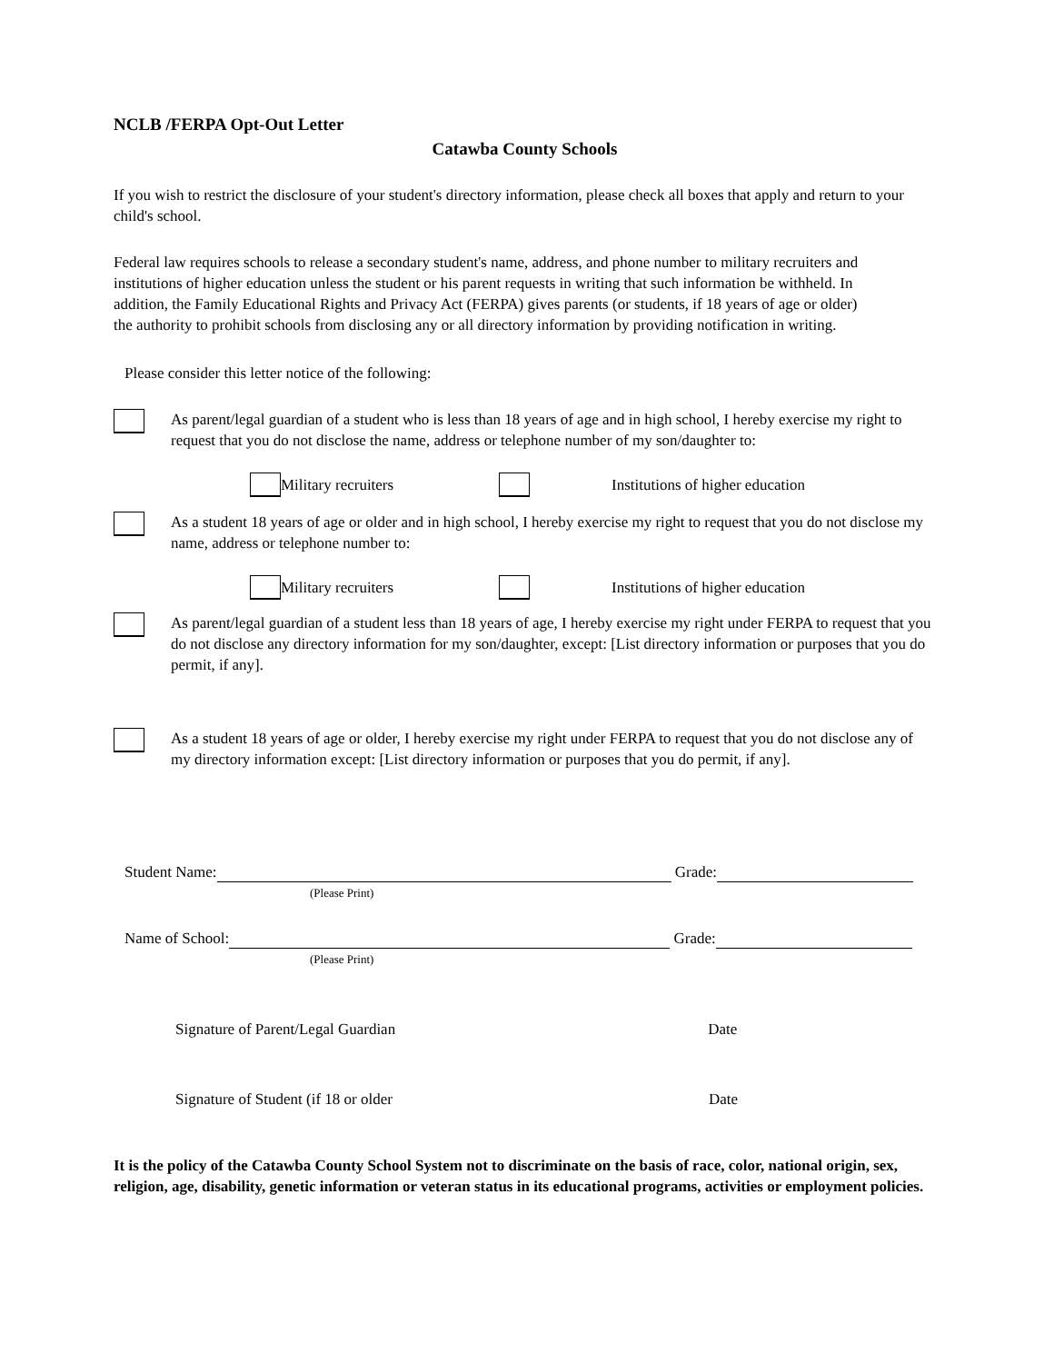NCLB /FERPA Opt-Out Letter
Catawba County Schools
If you wish to restrict the disclosure of your student's directory information, please check all boxes that apply and return to your child's school.
Federal law requires schools to release a secondary student's name, address, and phone number to military recruiters and institutions of higher education unless the student or his parent requests in writing that such information be withheld. In addition, the Family Educational Rights and Privacy Act (FERPA) gives parents (or students, if 18 years of age or older) the authority to prohibit schools from disclosing any or all directory information by providing notification in writing.
Please consider this letter notice of the following:
As parent/legal guardian of a student who is less than 18 years of age and in high school, I hereby exercise my right to request that you do not disclose the name, address or telephone number of my son/daughter to:
Military recruiters Institutions of higher education
As a student 18 years of age or older and in high school, I hereby exercise my right to request that you do not disclose my name, address or telephone number to:
Military recruiters Institutions of higher education
As parent/legal guardian of a student less than 18 years of age, I hereby exercise my right under FERPA to request that you do not disclose any directory information for my son/daughter, except: [List directory information or purposes that you do permit, if any].
As a student 18 years of age or older, I hereby exercise my right under FERPA to request that you do not disclose any of my directory information except: [List directory information or purposes that you do permit, if any].
Student Name: Grade:
(Please Print)
Name of School: Grade:
(Please Print)
Signature of Parent/Legal Guardian Date
Signature of Student (if 18 or older Date
It is the policy of the Catawba County School System not to discriminate on the basis of race, color, national origin, sex, religion, age, disability, genetic information or veteran status in its educational programs, activities or employment policies.